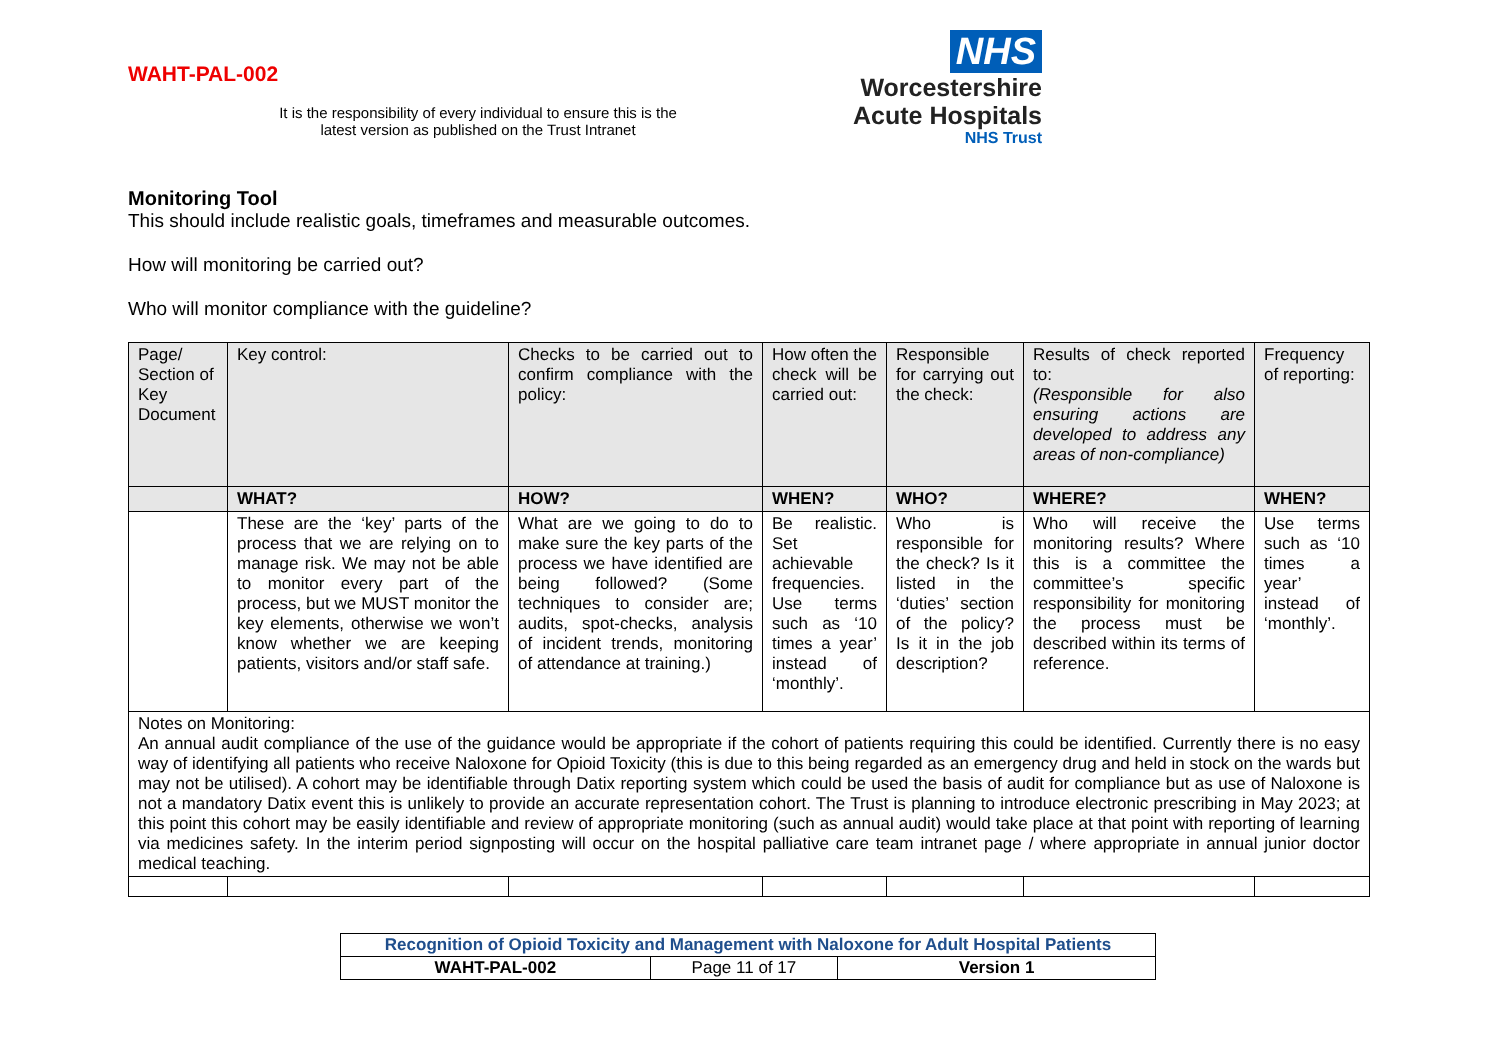WAHT-PAL-002
It is the responsibility of every individual to ensure this is the latest version as published on the Trust Intranet
NHS
Worcestershire
Acute Hospitals
NHS Trust
Monitoring Tool
This should include realistic goals, timeframes and measurable outcomes.
How will monitoring be carried out?
Who will monitor compliance with the guideline?
| Page/ Section of Key Document | Key control: | Checks to be carried out to confirm compliance with the policy: | How often the check will be carried out: | Responsible for carrying out the check: | Results of check reported to: (Responsible for also ensuring actions are developed to address any areas of non-compliance) | Frequency of reporting: |
| --- | --- | --- | --- | --- | --- | --- |
| | WHAT? | HOW? | WHEN? | WHO? | WHERE? | WHEN? |
| | These are the ‘key’ parts of the process that we are relying on to manage risk. We may not be able to monitor every part of the process, but we MUST monitor the key elements, otherwise we won’t know whether we are keeping patients, visitors and/or staff safe. | What are we going to do to make sure the key parts of the process we have identified are being followed? (Some techniques to consider are; audits, spot-checks, analysis of incident trends, monitoring of attendance at training.) | Be realistic. Set achievable frequencies. Use terms such as ‘10 times a year’ instead of ‘monthly’. | Who is responsible for the check? Is it listed in the ‘duties’ section of the policy? Is it in the job description? | Who will receive the monitoring results? Where this is a committee the committee’s specific responsibility for monitoring the process must be described within its terms of reference. | Use terms such as ‘10 times a year’ instead of ‘monthly’. |
| Notes on Monitoring: An annual audit compliance of the use of the guidance would be appropriate if the cohort of patients requiring this could be identified. Currently there is no easy way of identifying all patients who receive Naloxone for Opioid Toxicity (this is due to this being regarded as an emergency drug and held in stock on the wards but may not be utilised). A cohort may be identifiable through Datix reporting system which could be used the basis of audit for compliance but as use of Naloxone is not a mandatory Datix event this is unlikely to provide an accurate representation cohort. The Trust is planning to introduce electronic prescribing in May 2023; at this point this cohort may be easily identifiable and review of appropriate monitoring (such as annual audit) would take place at that point with reporting of learning via medicines safety. In the interim period signposting will occur on the hospital palliative care team intranet page / where appropriate in annual junior doctor medical teaching. | | | | | | |
| Recognition of Opioid Toxicity and Management with Naloxone for Adult Hospital Patients | | |
| WAHT-PAL-002 | Page 11 of 17 | Version 1 |